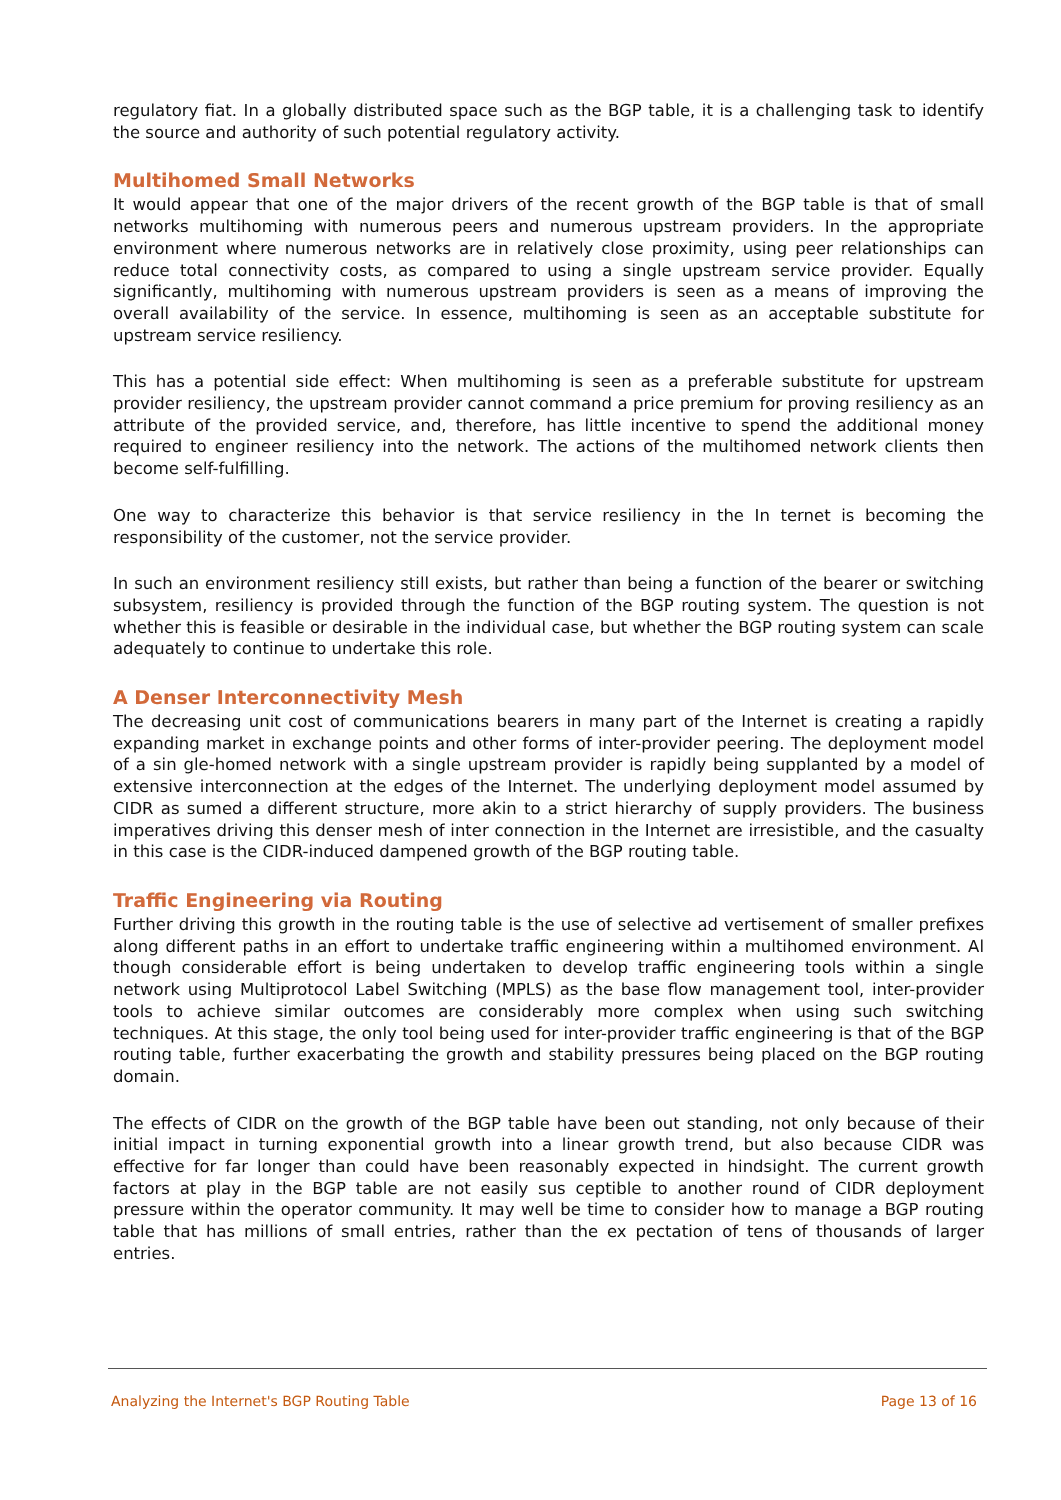regulatory fiat. In a globally distributed space such as the BGP table, it is a challenging task to identify the source and authority of such potential regulatory activity.
Multihomed Small Networks
It would appear that one of the major drivers of the recent growth of the BGP table is that of small networks multihoming with numerous peers and numerous upstream providers. In the appropriate environment where numerous networks are in relatively close proximity, using peer relationships can reduce total connectivity costs, as compared to using a single upstream service provider. Equally significantly, multihoming with numerous upstream providers is seen as a means of improving the overall availability of the service. In essence, multihoming is seen as an acceptable substitute for upstream service resiliency.
This has a potential side effect: When multihoming is seen as a preferable substitute for upstream provider resiliency, the upstream provider cannot command a price premium for proving resiliency as an attribute of the provided service, and, therefore, has little incentive to spend the additional money required to engineer resiliency into the network. The actions of the multihomed network clients then become self-fulfilling.
One way to characterize this behavior is that service resiliency in the In ternet is becoming the responsibility of the customer, not the service provider.
In such an environment resiliency still exists, but rather than being a function of the bearer or switching subsystem, resiliency is provided through the function of the BGP routing system. The question is not whether this is feasible or desirable in the individual case, but whether the BGP routing system can scale adequately to continue to undertake this role.
A Denser Interconnectivity Mesh
The decreasing unit cost of communications bearers in many part of the Internet is creating a rapidly expanding market in exchange points and other forms of inter-provider peering. The deployment model of a sin gle-homed network with a single upstream provider is rapidly being supplanted by a model of extensive interconnection at the edges of the Internet. The underlying deployment model assumed by CIDR as sumed a different structure, more akin to a strict hierarchy of supply providers. The business imperatives driving this denser mesh of inter connection in the Internet are irresistible, and the casualty in this case is the CIDR-induced dampened growth of the BGP routing table.
Traffic Engineering via Routing
Further driving this growth in the routing table is the use of selective ad vertisement of smaller prefixes along different paths in an effort to undertake traffic engineering within a multihomed environment. Al though considerable effort is being undertaken to develop traffic engineering tools within a single network using Multiprotocol Label Switching (MPLS) as the base flow management tool, inter-provider tools to achieve similar outcomes are considerably more complex when using such switching techniques. At this stage, the only tool being used for inter-provider traffic engineering is that of the BGP routing table, further exacerbating the growth and stability pressures being placed on the BGP routing domain.
The effects of CIDR on the growth of the BGP table have been out standing, not only because of their initial impact in turning exponential growth into a linear growth trend, but also because CIDR was effective for far longer than could have been reasonably expected in hindsight. The current growth factors at play in the BGP table are not easily sus ceptible to another round of CIDR deployment pressure within the operator community. It may well be time to consider how to manage a BGP routing table that has millions of small entries, rather than the ex pectation of tens of thousands of larger entries.
Analyzing the Internet's BGP Routing Table Page 13 of 16